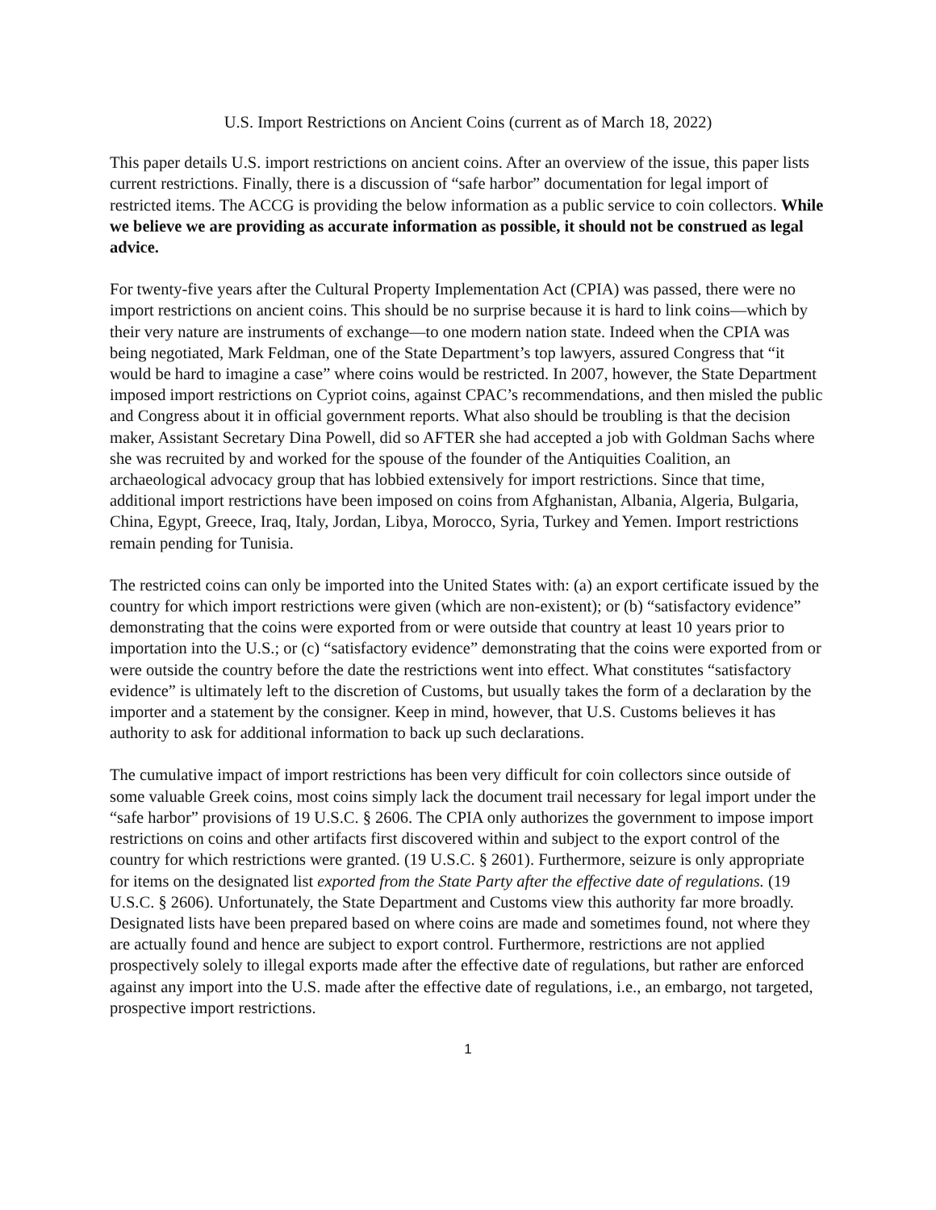U.S. Import Restrictions on Ancient Coins (current as of March 18, 2022)
This paper details U.S. import restrictions on ancient coins. After an overview of the issue, this paper lists current restrictions. Finally, there is a discussion of “safe harbor” documentation for legal import of restricted items. The ACCG is providing the below information as a public service to coin collectors. While we believe we are providing as accurate information as possible, it should not be construed as legal advice.
For twenty-five years after the Cultural Property Implementation Act (CPIA) was passed, there were no import restrictions on ancient coins. This should be no surprise because it is hard to link coins—which by their very nature are instruments of exchange—to one modern nation state. Indeed when the CPIA was being negotiated, Mark Feldman, one of the State Department’s top lawyers, assured Congress that “it would be hard to imagine a case” where coins would be restricted. In 2007, however, the State Department imposed import restrictions on Cypriot coins, against CPAC’s recommendations, and then misled the public and Congress about it in official government reports. What also should be troubling is that the decision maker, Assistant Secretary Dina Powell, did so AFTER she had accepted a job with Goldman Sachs where she was recruited by and worked for the spouse of the founder of the Antiquities Coalition, an archaeological advocacy group that has lobbied extensively for import restrictions. Since that time, additional import restrictions have been imposed on coins from Afghanistan, Albania, Algeria, Bulgaria, China, Egypt, Greece, Iraq, Italy, Jordan, Libya, Morocco, Syria, Turkey and Yemen. Import restrictions remain pending for Tunisia.
The restricted coins can only be imported into the United States with: (a) an export certificate issued by the country for which import restrictions were given (which are non-existent); or (b) “satisfactory evidence” demonstrating that the coins were exported from or were outside that country at least 10 years prior to importation into the U.S.; or (c) “satisfactory evidence” demonstrating that the coins were exported from or were outside the country before the date the restrictions went into effect. What constitutes “satisfactory evidence” is ultimately left to the discretion of Customs, but usually takes the form of a declaration by the importer and a statement by the consigner. Keep in mind, however, that U.S. Customs believes it has authority to ask for additional information to back up such declarations.
The cumulative impact of import restrictions has been very difficult for coin collectors since outside of some valuable Greek coins, most coins simply lack the document trail necessary for legal import under the “safe harbor” provisions of 19 U.S.C. § 2606. The CPIA only authorizes the government to impose import restrictions on coins and other artifacts first discovered within and subject to the export control of the country for which restrictions were granted. (19 U.S.C. § 2601). Furthermore, seizure is only appropriate for items on the designated list exported from the State Party after the effective date of regulations. (19 U.S.C. § 2606). Unfortunately, the State Department and Customs view this authority far more broadly. Designated lists have been prepared based on where coins are made and sometimes found, not where they are actually found and hence are subject to export control. Furthermore, restrictions are not applied prospectively solely to illegal exports made after the effective date of regulations, but rather are enforced against any import into the U.S. made after the effective date of regulations, i.e., an embargo, not targeted, prospective import restrictions.
1